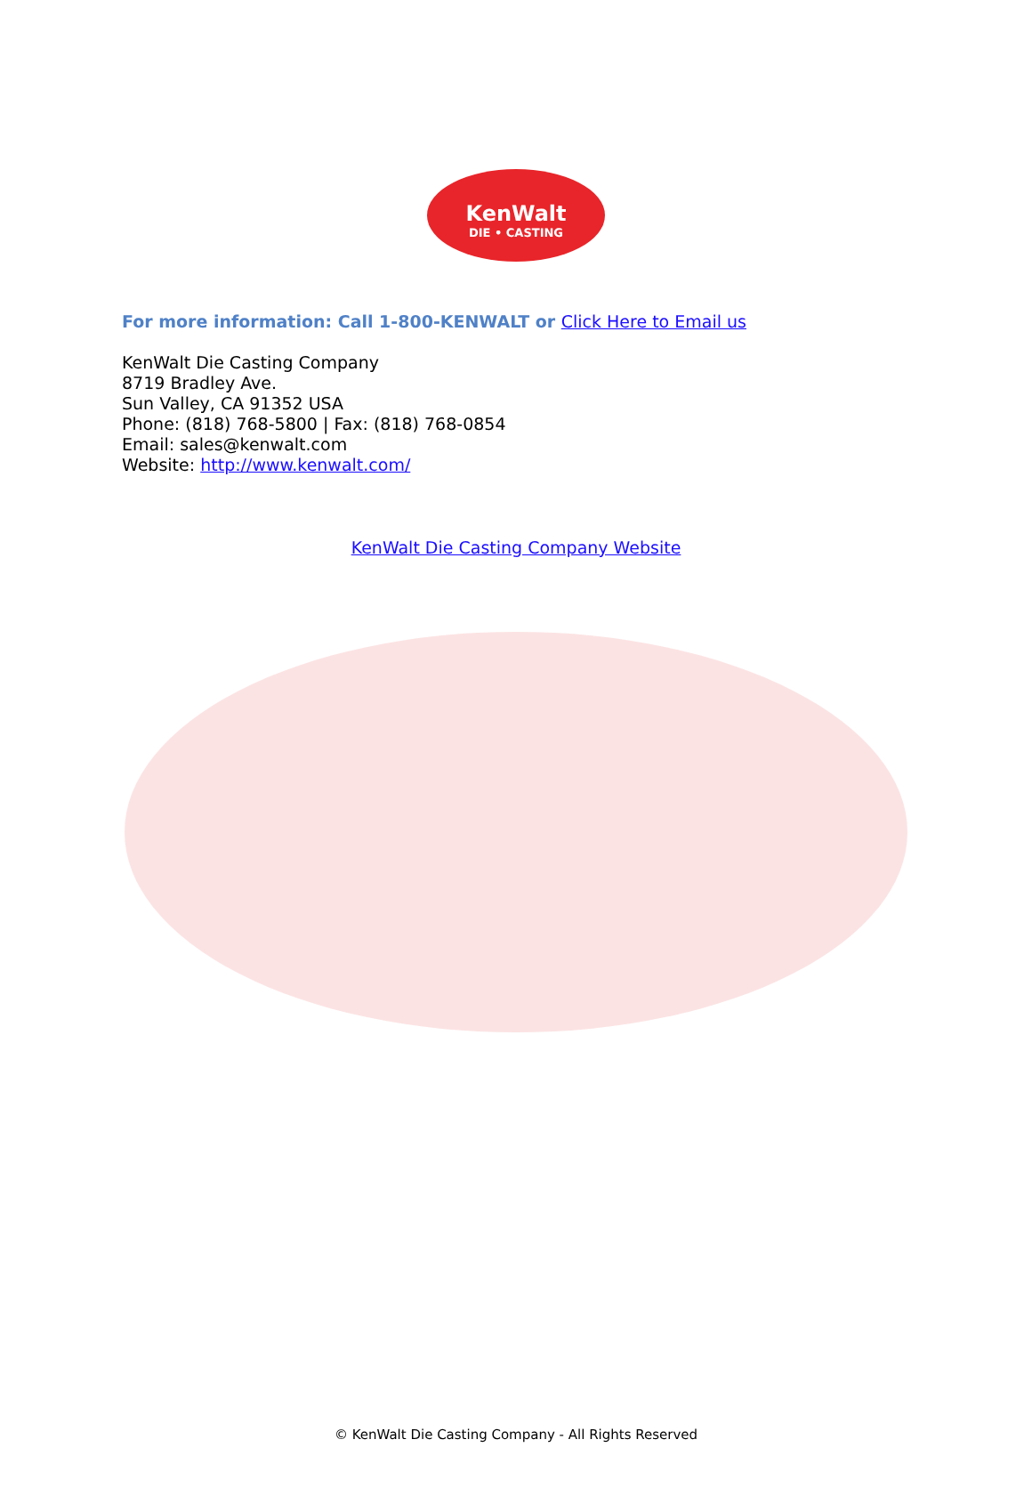KenWalt
DIE • CASTING
For more information: Call 1-800-KENWALT or Click Here to Email us
KenWalt Die Casting Company
8719 Bradley Ave.
Sun Valley, CA 91352 USA
Phone: (818) 768-5800 | Fax: (818) 768-0854
Email: sales@kenwalt.com
Website: http://www.kenwalt.com/
KenWalt Die Casting Company Website
© KenWalt Die Casting Company - All Rights Reserved